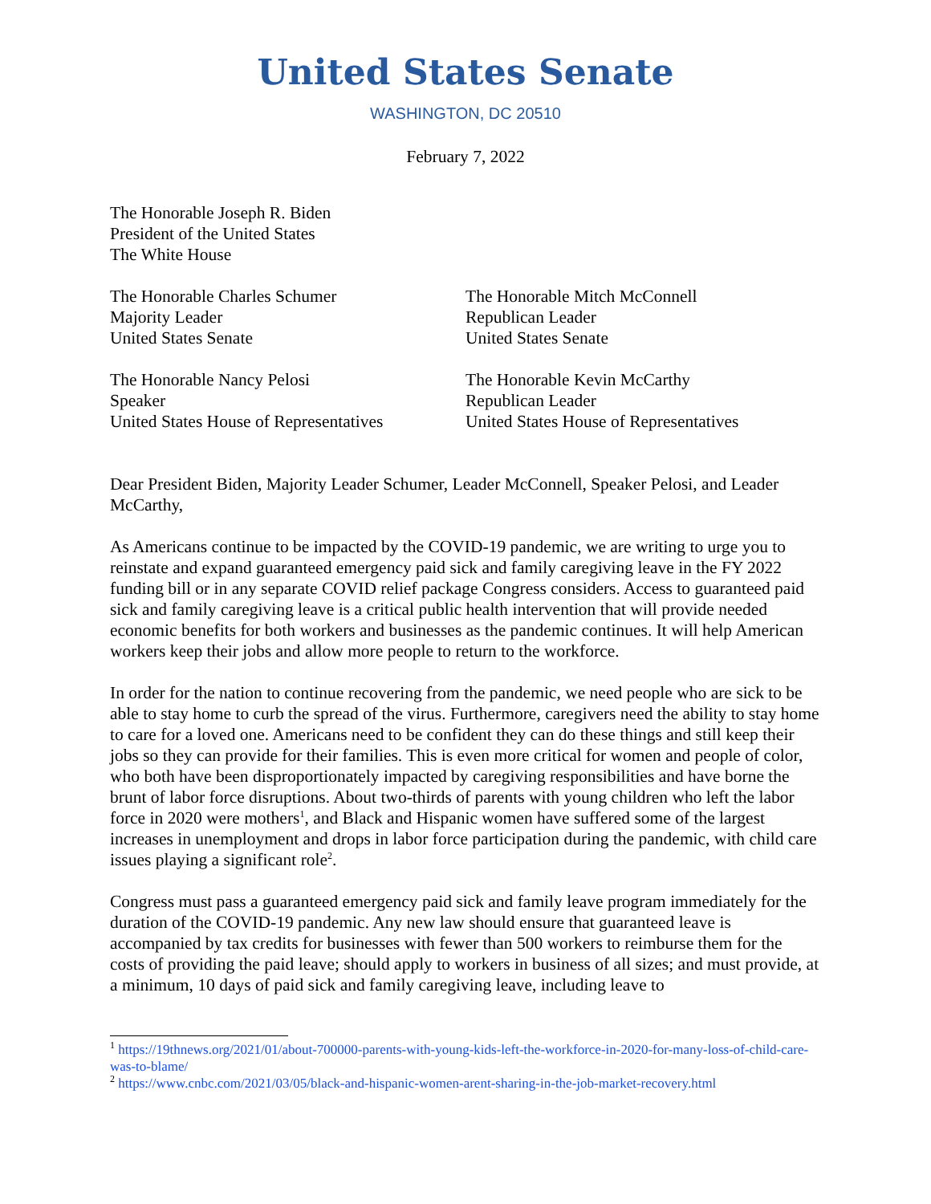United States Senate
WASHINGTON, DC 20510
February 7, 2022
The Honorable Joseph R. Biden
President of the United States
The White House
The Honorable Charles Schumer
Majority Leader
United States Senate
The Honorable Mitch McConnell
Republican Leader
United States Senate
The Honorable Nancy Pelosi
Speaker
United States House of Representatives
The Honorable Kevin McCarthy
Republican Leader
United States House of Representatives
Dear President Biden, Majority Leader Schumer, Leader McConnell, Speaker Pelosi, and Leader McCarthy,
As Americans continue to be impacted by the COVID-19 pandemic, we are writing to urge you to reinstate and expand guaranteed emergency paid sick and family caregiving leave in the FY 2022 funding bill or in any separate COVID relief package Congress considers. Access to guaranteed paid sick and family caregiving leave is a critical public health intervention that will provide needed economic benefits for both workers and businesses as the pandemic continues. It will help American workers keep their jobs and allow more people to return to the workforce.
In order for the nation to continue recovering from the pandemic, we need people who are sick to be able to stay home to curb the spread of the virus. Furthermore, caregivers need the ability to stay home to care for a loved one. Americans need to be confident they can do these things and still keep their jobs so they can provide for their families. This is even more critical for women and people of color, who both have been disproportionately impacted by caregiving responsibilities and have borne the brunt of labor force disruptions. About two-thirds of parents with young children who left the labor force in 2020 were mothers<sup>1</sup>, and Black and Hispanic women have suffered some of the largest increases in unemployment and drops in labor force participation during the pandemic, with child care issues playing a significant role<sup>2</sup>.
Congress must pass a guaranteed emergency paid sick and family leave program immediately for the duration of the COVID-19 pandemic. Any new law should ensure that guaranteed leave is accompanied by tax credits for businesses with fewer than 500 workers to reimburse them for the costs of providing the paid leave; should apply to workers in business of all sizes; and must provide, at a minimum, 10 days of paid sick and family caregiving leave, including leave to
<sup>1</sup> https://19thnews.org/2021/01/about-700000-parents-with-young-kids-left-the-workforce-in-2020-for-many-loss-of-child-care-was-to-blame/
<sup>2</sup> https://www.cnbc.com/2021/03/05/black-and-hispanic-women-arent-sharing-in-the-job-market-recovery.html